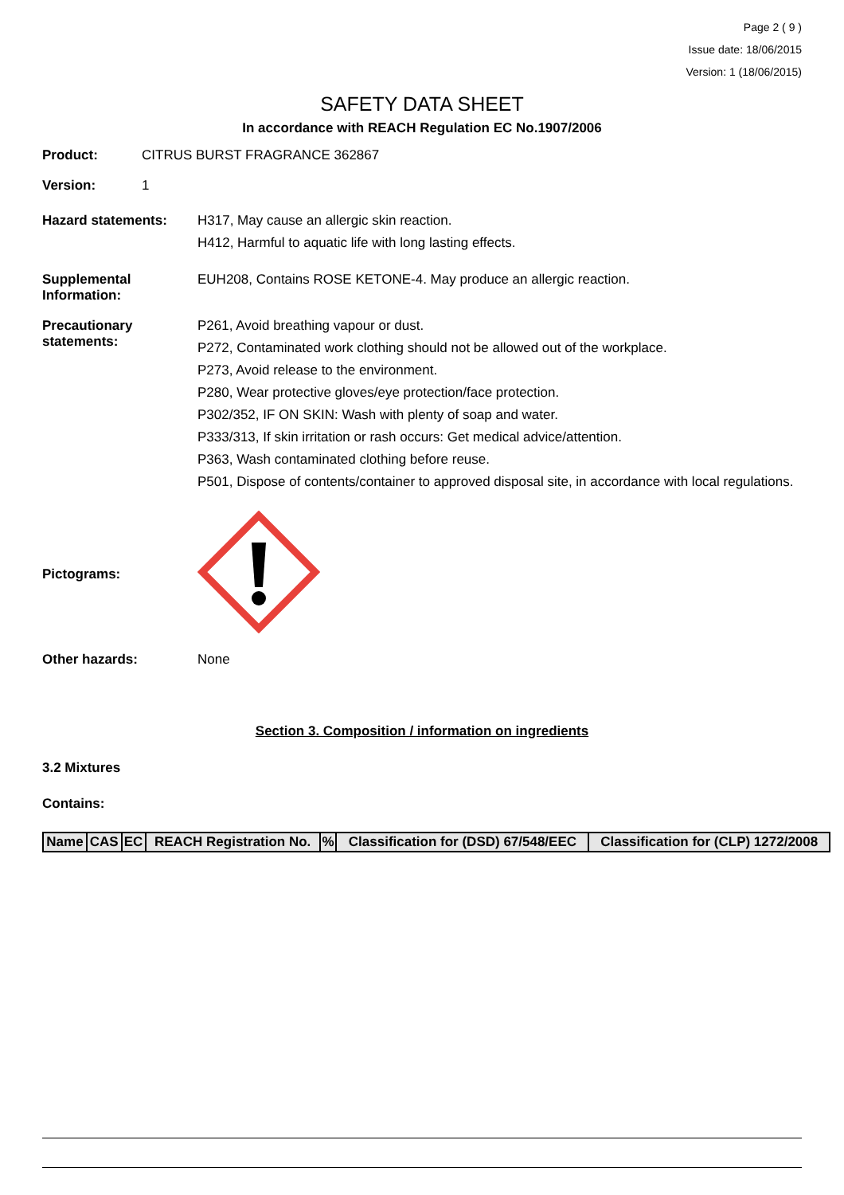Page 2 ( 9 )
Issue date: 18/06/2015
Version: 1 (18/06/2015)
SAFETY DATA SHEET
In accordance with REACH Regulation EC No.1907/2006
Product: CITRUS BURST FRAGRANCE 362867
Version: 1
Hazard statements: H317, May cause an allergic skin reaction.
H412, Harmful to aquatic life with long lasting effects.
Supplemental Information:
EUH208, Contains ROSE KETONE-4. May produce an allergic reaction.
Precautionary statements:
P261, Avoid breathing vapour or dust.
P272, Contaminated work clothing should not be allowed out of the workplace.
P273, Avoid release to the environment.
P280, Wear protective gloves/eye protection/face protection.
P302/352, IF ON SKIN: Wash with plenty of soap and water.
P333/313, If skin irritation or rash occurs: Get medical advice/attention.
P363, Wash contaminated clothing before reuse.
P501, Dispose of contents/container to approved disposal site, in accordance with local regulations.
Pictograms:
Other hazards: None
Section 3. Composition / information on ingredients
3.2 Mixtures
Contains:
| Name | CAS | EC | REACH Registration No. | % | Classification for (DSD) 67/548/EEC | Classification for (CLP) 1272/2008 |
| --- | --- | --- | --- | --- | --- | --- |